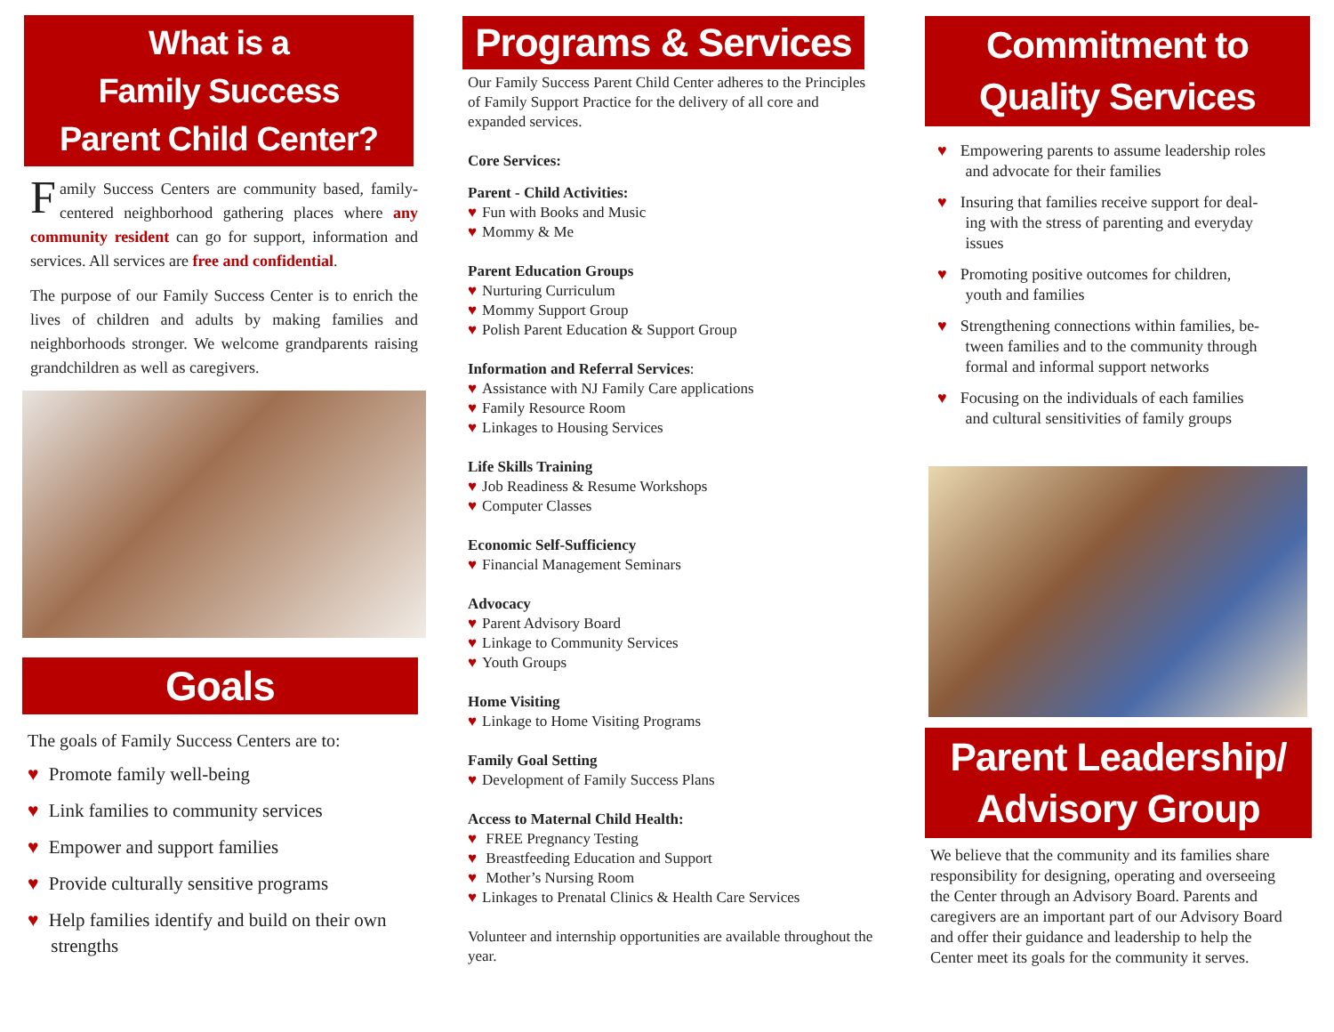What is a
Family Success
Parent Child Center?
Family Success Centers are community based, family-centered neighborhood gathering places where any community resident can go for support, information and services. All services are free and confidential.
The purpose of our Family Success Center is to enrich the lives of children and adults by making families and neighborhoods stronger. We welcome grandparents raising grandchildren as well as caregivers.
Goals
The goals of Family Success Centers are to:
♥ Promote family well-being
♥ Link families to community services
♥ Empower and support families
♥ Provide culturally sensitive programs
♥ Help families identify and build on their own
strengths
Programs & Services
Our Family Success Parent Child Center adheres to the Principles of Family Support Practice for the delivery of all core and expanded services.
Core Services:
Parent - Child Activities:
♥ Fun with Books and Music
♥ Mommy & Me
Parent Education Groups
♥ Nurturing Curriculum
♥ Mommy Support Group
♥ Polish Parent Education & Support Group
Information and Referral Services:
♥ Assistance with NJ Family Care applications
♥ Family Resource Room
♥ Linkages to Housing Services
Life Skills Training
♥ Job Readiness & Resume Workshops
♥ Computer Classes
Economic Self-Sufficiency
♥ Financial Management Seminars
Advocacy
♥ Parent Advisory Board
♥ Linkage to Community Services
♥ Youth Groups
Home Visiting
♥ Linkage to Home Visiting Programs
Family Goal Setting
♥ Development of Family Success Plans
Access to Maternal Child Health:
♥ FREE Pregnancy Testing
♥ Breastfeeding Education and Support
♥ Mother’s Nursing Room
♥ Linkages to Prenatal Clinics & Health Care Services
Volunteer and internship opportunities are available throughout the year.
Commitment to
Quality Services
♥ Empowering parents to assume leadership roles
and advocate for their families
♥ Insuring that families receive support for deal-
ing with the stress of parenting and everyday
issues
♥ Promoting positive outcomes for children,
youth and families
♥ Strengthening connections within families, be-
tween families and to the community through
formal and informal support networks
♥ Focusing on the individuals of each families
and cultural sensitivities of family groups
Parent Leadership/
Advisory Group
We believe that the community and its families share responsibility for designing, operating and overseeing the Center through an Advisory Board. Parents and caregivers are an important part of our Advisory Board and offer their guidance and leadership to help the Center meet its goals for the community it serves.